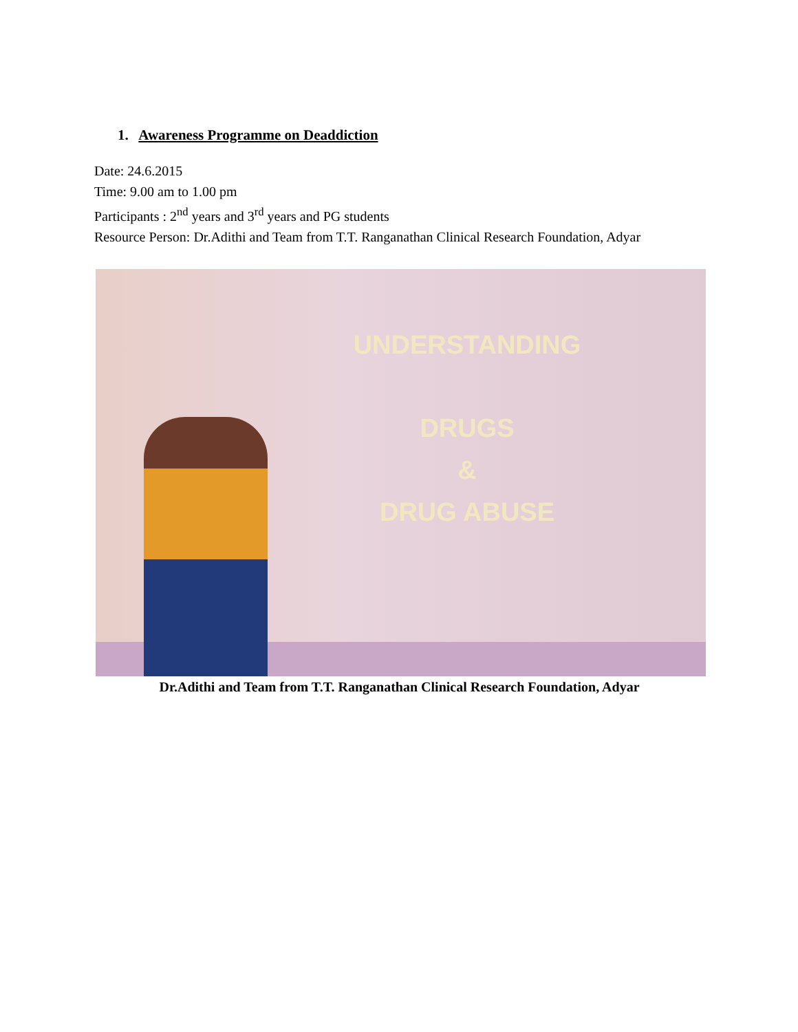1. Awareness Programme on Deaddiction
Date: 24.6.2015
Time: 9.00 am to 1.00 pm
Participants : 2<sup>nd</sup> years and 3<sup>rd</sup> years and PG students
Resource Person: Dr.Adithi and Team from T.T. Ranganathan Clinical Research Foundation, Adyar
UNDERSTANDING
DRUGS
&
DRUG ABUSE
Dr.Adithi and Team from T.T. Ranganathan Clinical Research Foundation, Adyar